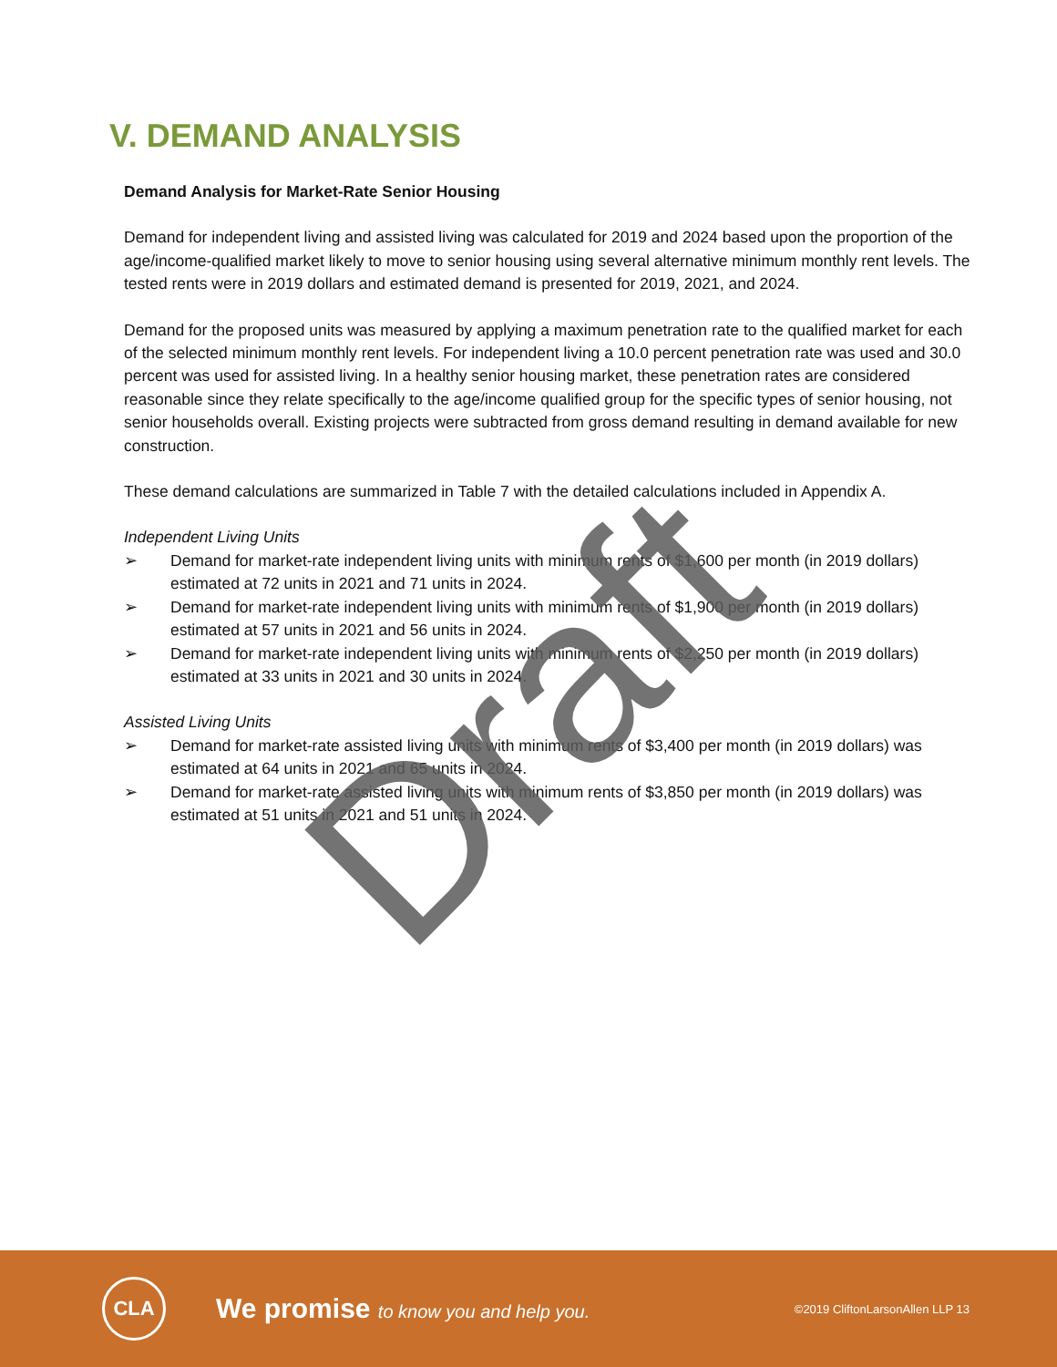V. DEMAND ANALYSIS
Demand Analysis for Market-Rate Senior Housing
Demand for independent living and assisted living was calculated for 2019 and 2024 based upon the proportion of the age/income-qualified market likely to move to senior housing using several alternative minimum monthly rent levels. The tested rents were in 2019 dollars and estimated demand is presented for 2019, 2021, and 2024.
Demand for the proposed units was measured by applying a maximum penetration rate to the qualified market for each of the selected minimum monthly rent levels. For independent living a 10.0 percent penetration rate was used and 30.0 percent was used for assisted living. In a healthy senior housing market, these penetration rates are considered reasonable since they relate specifically to the age/income qualified group for the specific types of senior housing, not senior households overall. Existing projects were subtracted from gross demand resulting in demand available for new construction.
These demand calculations are summarized in Table 7 with the detailed calculations included in Appendix A.
Independent Living Units
➢ Demand for market-rate independent living units with minimum rents of $1,600 per month (in 2019 dollars) estimated at 72 units in 2021 and 71 units in 2024.
➢ Demand for market-rate independent living units with minimum rents of $1,900 per month (in 2019 dollars) estimated at 57 units in 2021 and 56 units in 2024.
➢ Demand for market-rate independent living units with minimum rents of $2,250 per month (in 2019 dollars) estimated at 33 units in 2021 and 30 units in 2024.
Assisted Living Units
➢ Demand for market-rate assisted living units with minimum rents of $3,400 per month (in 2019 dollars) was estimated at 64 units in 2021 and 65 units in 2024.
➢ Demand for market-rate assisted living units with minimum rents of $3,850 per month (in 2019 dollars) was estimated at 51 units in 2021 and 51 units in 2024.
Draft
CLA
We promise to know you and help you.
©2019 CliftonLarsonAllen LLP 13